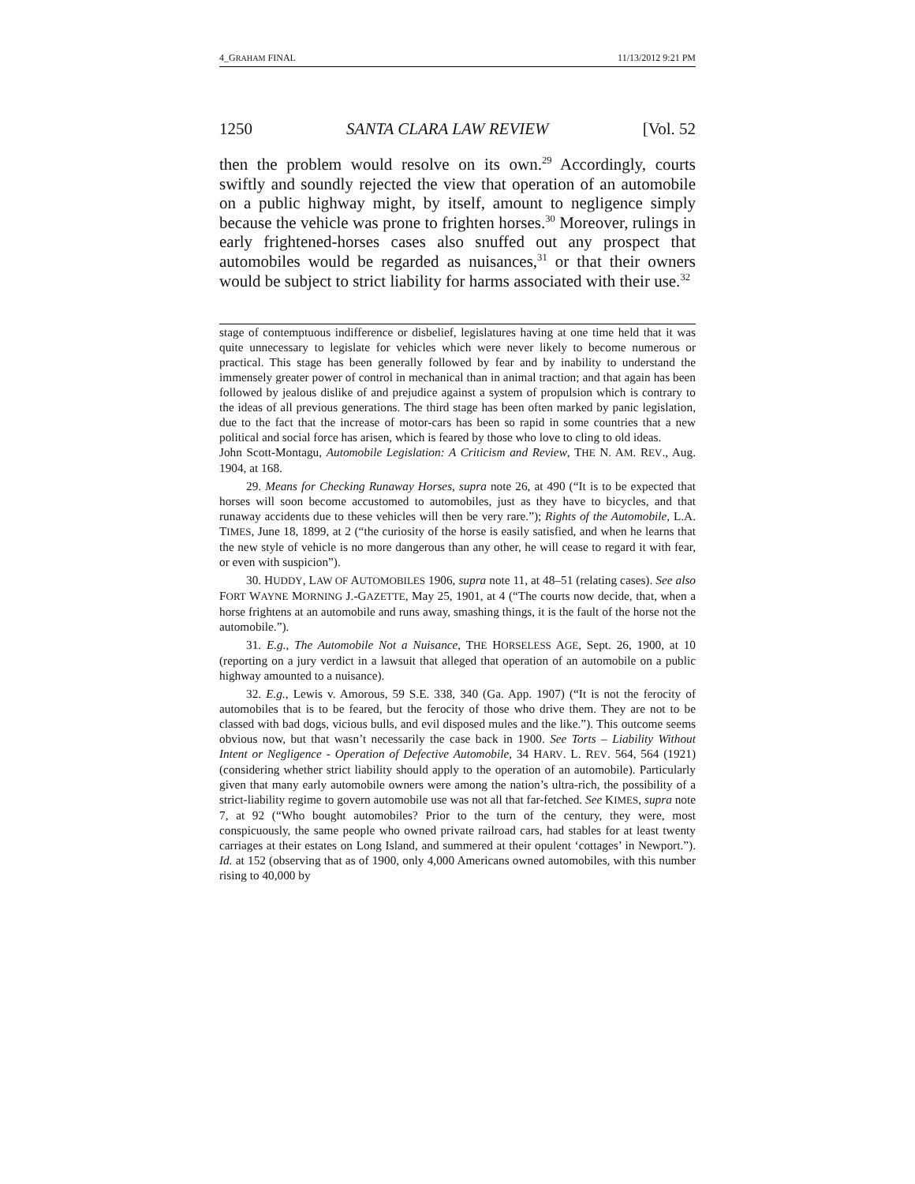4_GRAHAM FINAL 11/13/2012 9:21 PM
1250 SANTA CLARA LAW REVIEW [Vol. 52
then the problem would resolve on its own.<sup>29</sup> Accordingly, courts swiftly and soundly rejected the view that operation of an automobile on a public highway might, by itself, amount to negligence simply because the vehicle was prone to frighten horses.<sup>30</sup> Moreover, rulings in early frightened-horses cases also snuffed out any prospect that automobiles would be regarded as nuisances,<sup>31</sup> or that their owners would be subject to strict liability for harms associated with their use.<sup>32</sup>
stage of contemptuous indifference or disbelief, legislatures having at one time held that it was quite unnecessary to legislate for vehicles which were never likely to become numerous or practical. This stage has been generally followed by fear and by inability to understand the immensely greater power of control in mechanical than in animal traction; and that again has been followed by jealous dislike of and prejudice against a system of propulsion which is contrary to the ideas of all previous generations. The third stage has been often marked by panic legislation, due to the fact that the increase of motor-cars has been so rapid in some countries that a new political and social force has arisen, which is feared by those who love to cling to old ideas.
John Scott-Montagu, Automobile Legislation: A Criticism and Review, THE N. AM. REV., Aug. 1904, at 168.
29. Means for Checking Runaway Horses, supra note 26, at 490 (“It is to be expected that horses will soon become accustomed to automobiles, just as they have to bicycles, and that runaway accidents due to these vehicles will then be very rare.”); Rights of the Automobile, L.A. TIMES, June 18, 1899, at 2 (“the curiosity of the horse is easily satisfied, and when he learns that the new style of vehicle is no more dangerous than any other, he will cease to regard it with fear, or even with suspicion”).
30. HUDDY, LAW OF AUTOMOBILES 1906, supra note 11, at 48–51 (relating cases). See also FORT WAYNE MORNING J.-GAZETTE, May 25, 1901, at 4 (“The courts now decide, that, when a horse frightens at an automobile and runs away, smashing things, it is the fault of the horse not the automobile.”).
31. E.g., The Automobile Not a Nuisance, THE HORSELESS AGE, Sept. 26, 1900, at 10 (reporting on a jury verdict in a lawsuit that alleged that operation of an automobile on a public highway amounted to a nuisance).
32. E.g., Lewis v. Amorous, 59 S.E. 338, 340 (Ga. App. 1907) (“It is not the ferocity of automobiles that is to be feared, but the ferocity of those who drive them. They are not to be classed with bad dogs, vicious bulls, and evil disposed mules and the like.”). This outcome seems obvious now, but that wasn’t necessarily the case back in 1900. See Torts – Liability Without Intent or Negligence - Operation of Defective Automobile, 34 HARV. L. REV. 564, 564 (1921) (considering whether strict liability should apply to the operation of an automobile). Particularly given that many early automobile owners were among the nation’s ultra-rich, the possibility of a strict-liability regime to govern automobile use was not all that far-fetched. See KIMES, supra note 7, at 92 (“Who bought automobiles? Prior to the turn of the century, they were, most conspicuously, the same people who owned private railroad cars, had stables for at least twenty carriages at their estates on Long Island, and summered at their opulent ‘cottages’ in Newport.”). Id. at 152 (observing that as of 1900, only 4,000 Americans owned automobiles, with this number rising to 40,000 by